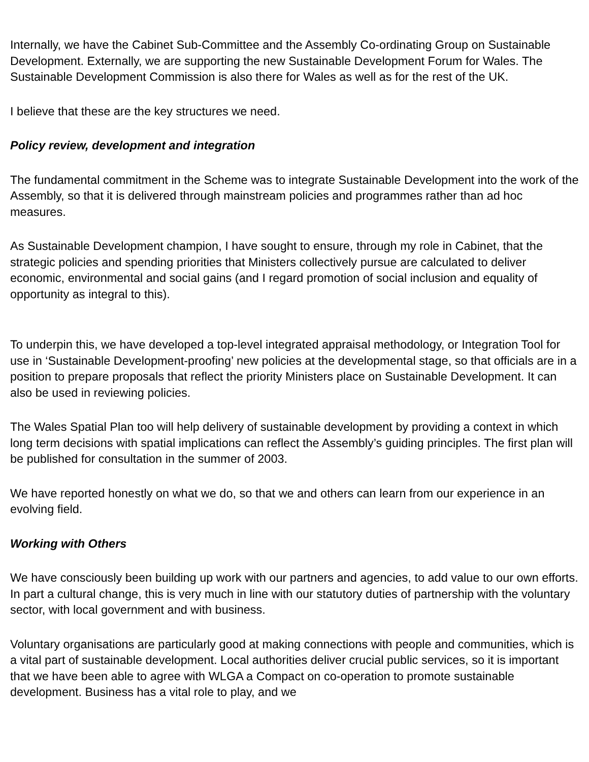Internally, we have the Cabinet Sub-Committee and the Assembly Co-ordinating Group on Sustainable Development. Externally, we are supporting the new Sustainable Development Forum for Wales. The Sustainable Development Commission is also there for Wales as well as for the rest of the UK.
I believe that these are the key structures we need.
Policy review, development and integration
The fundamental commitment in the Scheme was to integrate Sustainable Development into the work of the Assembly, so that it is delivered through mainstream policies and programmes rather than ad hoc measures.
As Sustainable Development champion, I have sought to ensure, through my role in Cabinet, that the strategic policies and spending priorities that Ministers collectively pursue are calculated to deliver economic, environmental and social gains (and I regard promotion of social inclusion and equality of opportunity as integral to this).
To underpin this, we have developed a top-level integrated appraisal methodology, or Integration Tool for use in ‘Sustainable Development-proofing’ new policies at the developmental stage, so that officials are in a position to prepare proposals that reflect the priority Ministers place on Sustainable Development. It can also be used in reviewing policies.
The Wales Spatial Plan too will help delivery of sustainable development by providing a context in which long term decisions with spatial implications can reflect the Assembly’s guiding principles. The first plan will be published for consultation in the summer of 2003.
We have reported honestly on what we do, so that we and others can learn from our experience in an evolving field.
Working with Others
We have consciously been building up work with our partners and agencies, to add value to our own efforts. In part a cultural change, this is very much in line with our statutory duties of partnership with the voluntary sector, with local government and with business.
Voluntary organisations are particularly good at making connections with people and communities, which is a vital part of sustainable development. Local authorities deliver crucial public services, so it is important that we have been able to agree with WLGA a Compact on co-operation to promote sustainable development. Business has a vital role to play, and we